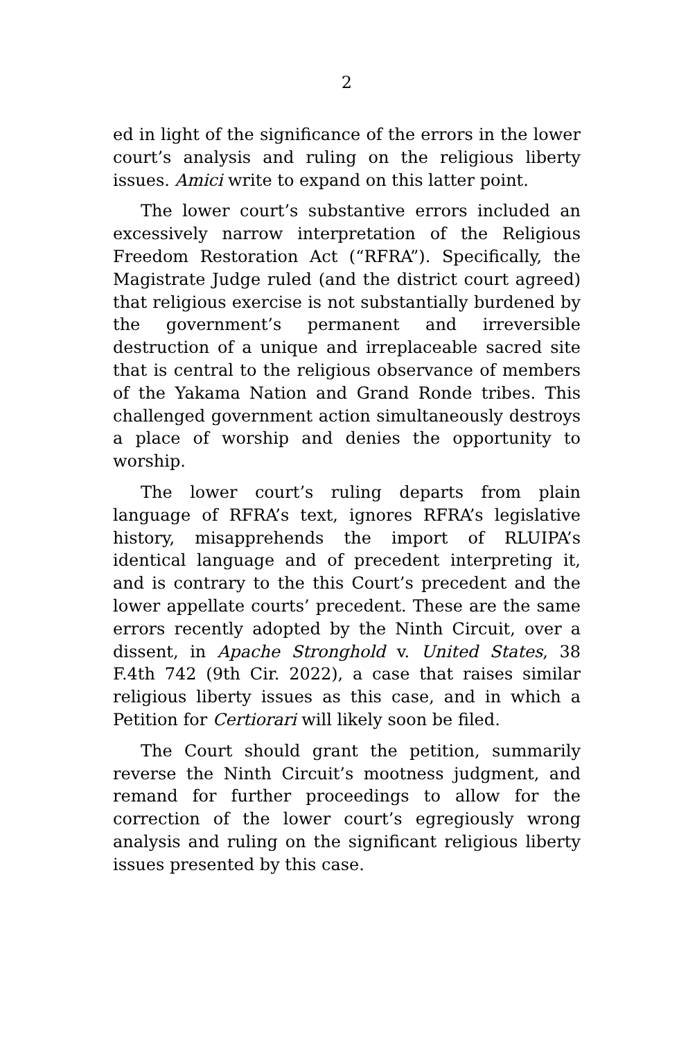2
ed in light of the significance of the errors in the lower court’s analysis and ruling on the religious liberty issues. Amici write to expand on this latter point.
The lower court’s substantive errors included an excessively narrow interpretation of the Religious Freedom Restoration Act (“RFRA”). Specifically, the Magistrate Judge ruled (and the district court agreed) that religious exercise is not substantially burdened by the government’s permanent and irreversible destruction of a unique and irreplaceable sacred site that is central to the religious observance of members of the Yakama Nation and Grand Ronde tribes. This challenged government action simultaneously destroys a place of worship and denies the opportunity to worship.
The lower court’s ruling departs from plain language of RFRA’s text, ignores RFRA’s legislative history, misapprehends the import of RLUIPA’s identical language and of precedent interpreting it, and is contrary to the this Court’s precedent and the lower appellate courts’ precedent. These are the same errors recently adopted by the Ninth Circuit, over a dissent, in Apache Stronghold v. United States, 38 F.4th 742 (9th Cir. 2022), a case that raises similar religious liberty issues as this case, and in which a Petition for Certiorari will likely soon be filed.
The Court should grant the petition, summarily reverse the Ninth Circuit’s mootness judgment, and remand for further proceedings to allow for the correction of the lower court’s egregiously wrong analysis and ruling on the significant religious liberty issues presented by this case.